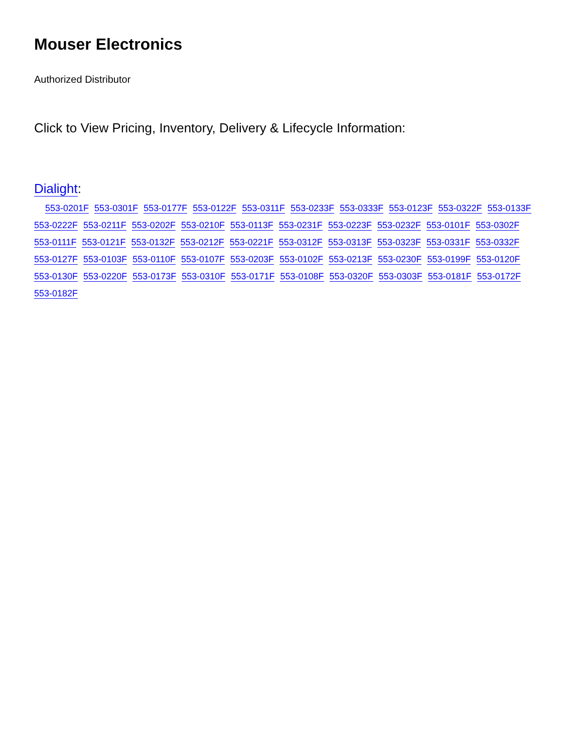Mouser Electronics
Authorized Distributor
Click to View Pricing, Inventory, Delivery & Lifecycle Information:
Dialight:
553-0201F 553-0301F 553-0177F 553-0122F 553-0311F 553-0233F 553-0333F 553-0123F 553-0322F 553-0133F 553-0222F 553-0211F 553-0202F 553-0210F 553-0113F 553-0231F 553-0223F 553-0232F 553-0101F 553-0302F 553-0111F 553-0121F 553-0132F 553-0212F 553-0221F 553-0312F 553-0313F 553-0323F 553-0331F 553-0332F 553-0127F 553-0103F 553-0110F 553-0107F 553-0203F 553-0102F 553-0213F 553-0230F 553-0199F 553-0120F 553-0130F 553-0220F 553-0173F 553-0310F 553-0171F 553-0108F 553-0320F 553-0303F 553-0181F 553-0172F 553-0182F